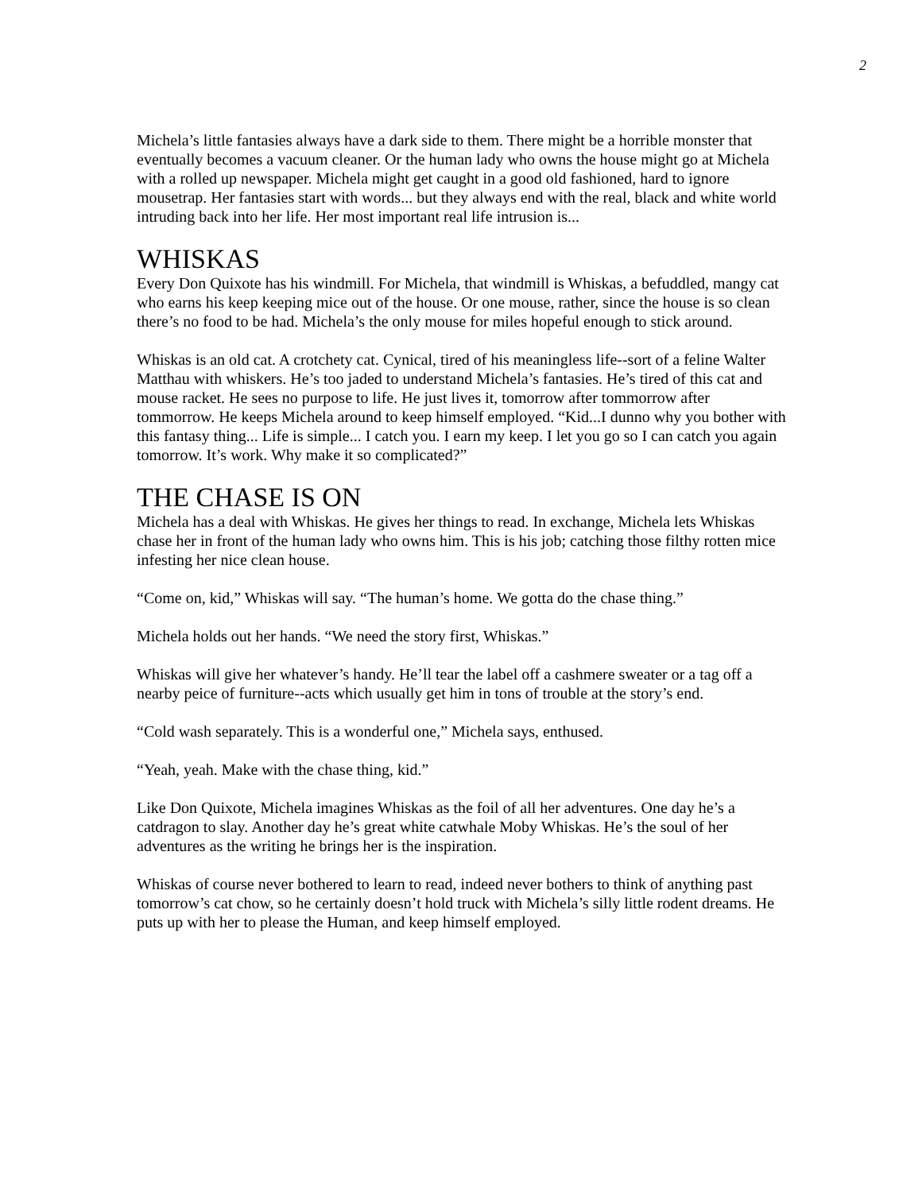2
Michela’s little fantasies always have a dark side to them. There might be a horrible monster that eventually becomes a vacuum cleaner. Or the human lady who owns the house might go at Michela with a rolled up newspaper. Michela might get caught in a good old fashioned, hard to ignore mousetrap. Her fantasies start with words... but they always end with the real, black and white world intruding back into her life. Her most important real life intrusion is...
WHISKAS
Every Don Quixote has his windmill. For Michela, that windmill is Whiskas, a befuddled, mangy cat who earns his keep keeping mice out of the house. Or one mouse, rather, since the house is so clean there’s no food to be had. Michela’s the only mouse for miles hopeful enough to stick around.
Whiskas is an old cat. A crotchety cat. Cynical, tired of his meaningless life--sort of a feline Walter Matthau with whiskers. He’s too jaded to understand Michela’s fantasies. He’s tired of this cat and mouse racket. He sees no purpose to life. He just lives it, tomorrow after tommorrow after tommorrow. He keeps Michela around to keep himself employed. “Kid...I dunno why you bother with this fantasy thing... Life is simple... I catch you. I earn my keep. I let you go so I can catch you again tomorrow. It’s work. Why make it so complicated?”
THE CHASE IS ON
Michela has a deal with Whiskas. He gives her things to read. In exchange, Michela lets Whiskas chase her in front of the human lady who owns him. This is his job; catching those filthy rotten mice infesting her nice clean house.
“Come on, kid,” Whiskas will say. “The human’s home. We gotta do the chase thing.”
Michela holds out her hands. “We need the story first, Whiskas.”
Whiskas will give her whatever’s handy. He’ll tear the label off a cashmere sweater or a tag off a nearby peice of furniture--acts which usually get him in tons of trouble at the story’s end.
“Cold wash separately. This is a wonderful one,” Michela says, enthused.
“Yeah, yeah. Make with the chase thing, kid.”
Like Don Quixote, Michela imagines Whiskas as the foil of all her adventures. One day he’s a catdragon to slay. Another day he’s great white catwhale Moby Whiskas. He’s the soul of her adventures as the writing he brings her is the inspiration.
Whiskas of course never bothered to learn to read, indeed never bothers to think of anything past tomorrow’s cat chow, so he certainly doesn’t hold truck with Michela’s silly little rodent dreams. He puts up with her to please the Human, and keep himself employed.